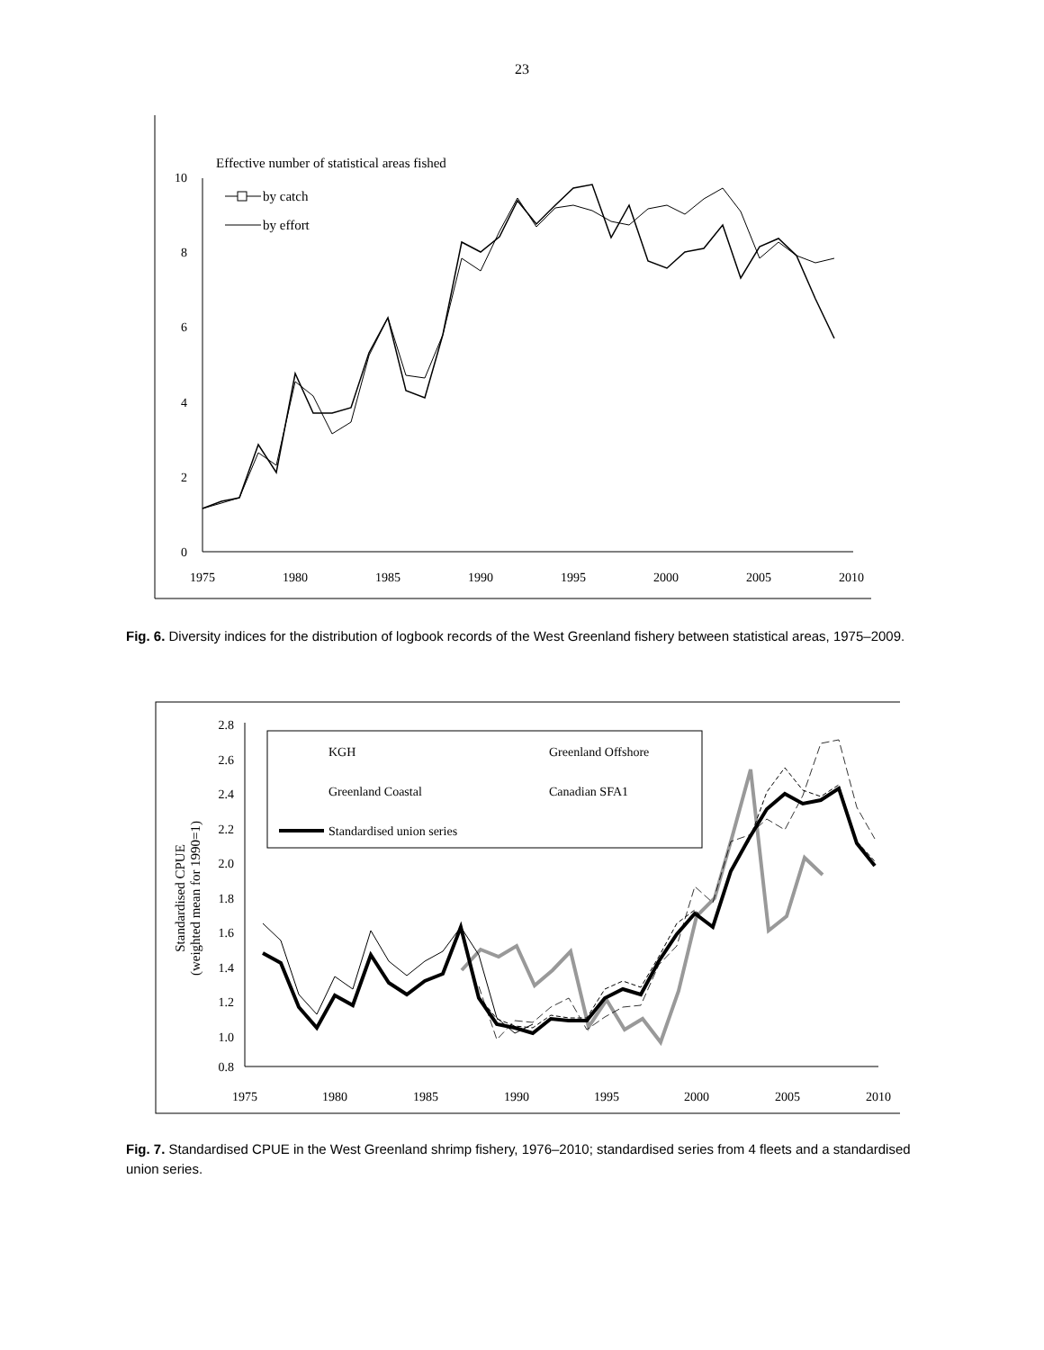23
10
8
6
4
2
0
1975
1980
1985
1990
1995
2000
2005
2010
Effective number of statistical areas fished
by catch
by effort
Fig. 6. Diversity indices for the distribution of logbook records of the West Greenland fishery between statistical areas, 1975–2009.
2.8
2.6
2.4
2.2
2.0
1.8
1.6
1.4
1.2
1.0
0.8
1975
1980
1985
1990
1995
2000
2005
2010
Standardised CPUE
(weighted mean for 1990=1)
KGH
Greenland Offshore
Greenland Coastal
Canadian SFA1
Standardised union series
Fig. 7. Standardised CPUE in the West Greenland shrimp fishery, 1976–2010; standardised series from 4 fleets and a standardised union series.